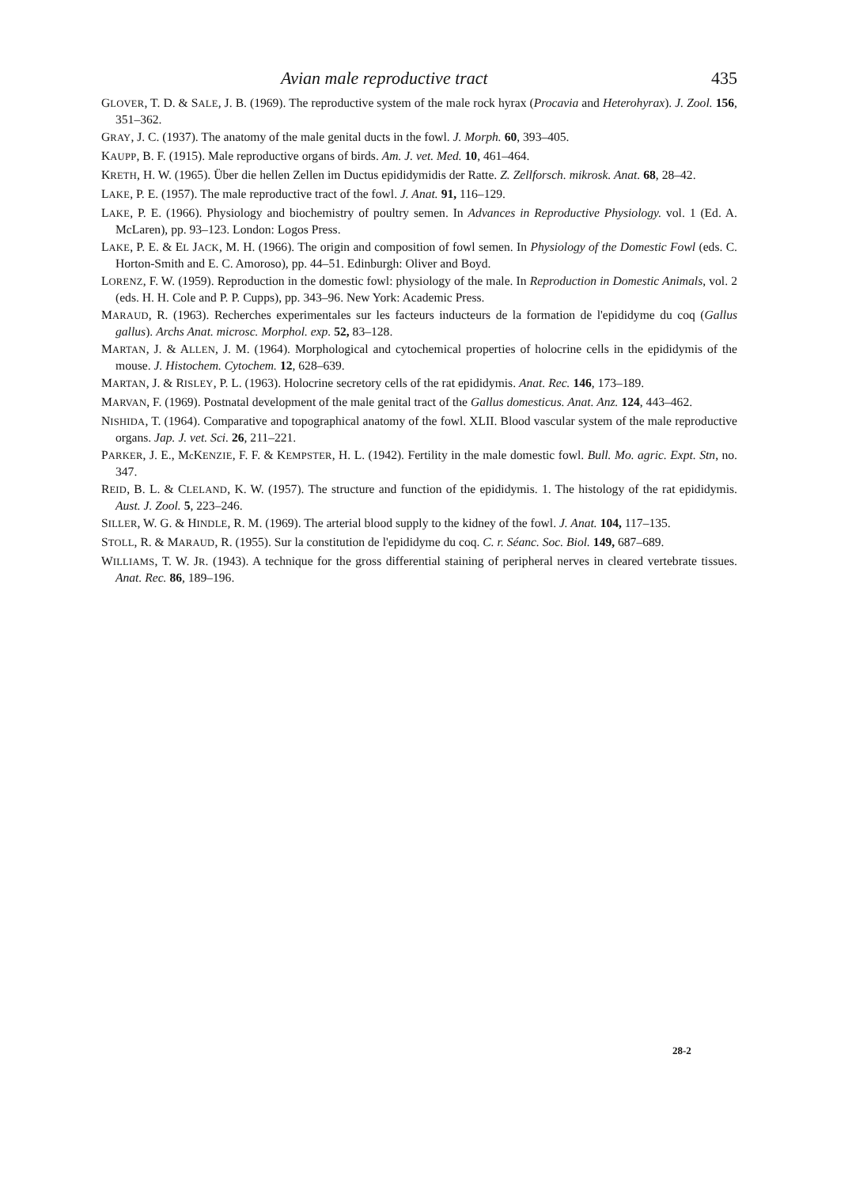Avian male reproductive tract 435
GLOVER, T. D. & SALE, J. B. (1969). The reproductive system of the male rock hyrax (Procavia and Heterohyrax). J. Zool. 156, 351–362.
GRAY, J. C. (1937). The anatomy of the male genital ducts in the fowl. J. Morph. 60, 393–405.
KAUPP, B. F. (1915). Male reproductive organs of birds. Am. J. vet. Med. 10, 461–464.
KRETH, H. W. (1965). Über die hellen Zellen im Ductus epididymidis der Ratte. Z. Zellforsch. mikrosk. Anat. 68, 28–42.
LAKE, P. E. (1957). The male reproductive tract of the fowl. J. Anat. 91, 116–129.
LAKE, P. E. (1966). Physiology and biochemistry of poultry semen. In Advances in Reproductive Physiology. vol. 1 (Ed. A. McLaren), pp. 93–123. London: Logos Press.
LAKE, P. E. & EL JACK, M. H. (1966). The origin and composition of fowl semen. In Physiology of the Domestic Fowl (eds. C. Horton-Smith and E. C. Amoroso), pp. 44–51. Edinburgh: Oliver and Boyd.
LORENZ, F. W. (1959). Reproduction in the domestic fowl: physiology of the male. In Reproduction in Domestic Animals, vol. 2 (eds. H. H. Cole and P. P. Cupps), pp. 343–96. New York: Academic Press.
MARAUD, R. (1963). Recherches experimentales sur les facteurs inducteurs de la formation de l'epididyme du coq (Gallus gallus). Archs Anat. microsc. Morphol. exp. 52, 83–128.
MARTAN, J. & ALLEN, J. M. (1964). Morphological and cytochemical properties of holocrine cells in the epididymis of the mouse. J. Histochem. Cytochem. 12, 628–639.
MARTAN, J. & RISLEY, P. L. (1963). Holocrine secretory cells of the rat epididymis. Anat. Rec. 146, 173–189.
MARVAN, F. (1969). Postnatal development of the male genital tract of the Gallus domesticus. Anat. Anz. 124, 443–462.
NISHIDA, T. (1964). Comparative and topographical anatomy of the fowl. XLII. Blood vascular system of the male reproductive organs. Jap. J. vet. Sci. 26, 211–221.
PARKER, J. E., Mc KENZIE, F. F. & KEMPSTER, H. L. (1942). Fertility in the male domestic fowl. Bull. Mo. agric. Expt. Stn, no. 347.
REID, B. L. & CLELAND, K. W. (1957). The structure and function of the epididymis. 1. The histology of the rat epididymis. Aust. J. Zool. 5, 223–246.
SILLER, W. G. & HINDLE, R. M. (1969). The arterial blood supply to the kidney of the fowl. J. Anat. 104, 117–135.
STOLL, R. & MARAUD, R. (1955). Sur la constitution de l'epididyme du coq. C. r. Séanc. Soc. Biol. 149, 687–689.
WILLIAMS, T. W. JR. (1943). A technique for the gross differential staining of peripheral nerves in cleared vertebrate tissues. Anat. Rec. 86, 189–196.
28-2